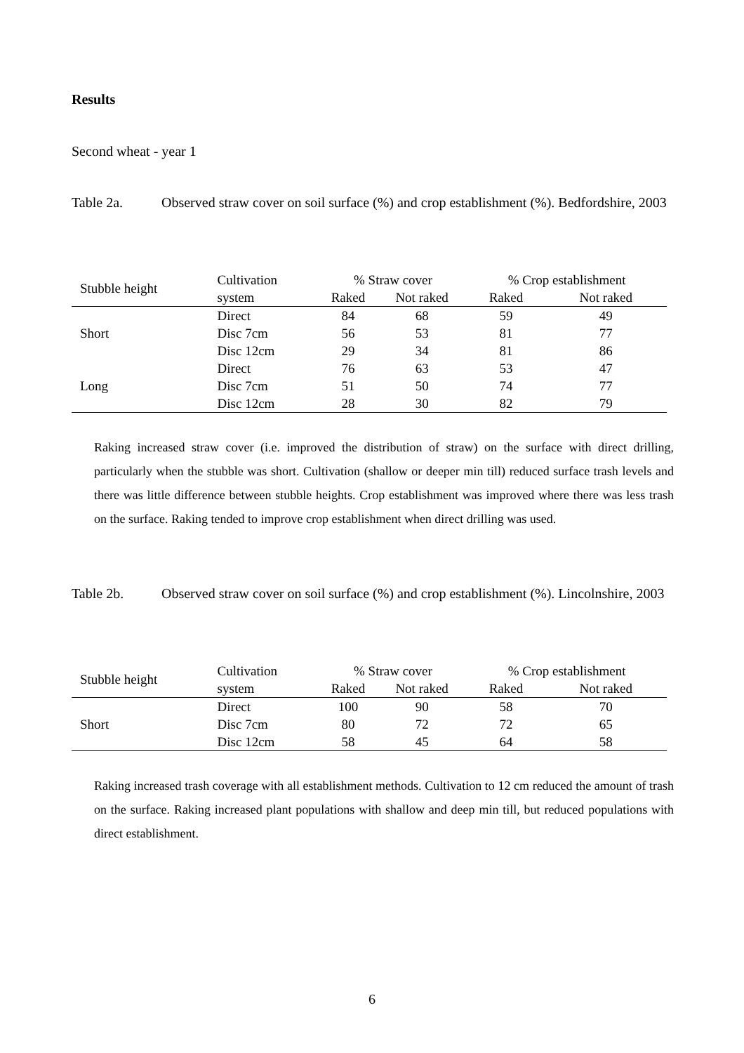Results
Second wheat - year 1
Table 2a. Observed straw cover on soil surface (%) and crop establishment (%). Bedfordshire, 2003
| Stubble height | Cultivation | % Straw cover | | % Crop establishment | |
| --- | --- | --- | --- | --- | --- |
| | system | Raked | Not raked | Raked | Not raked |
| Short | Direct | 84 | 68 | 59 | 49 |
| | Disc 7cm | 56 | 53 | 81 | 77 |
| | Disc 12cm | 29 | 34 | 81 | 86 |
| Long | Direct | 76 | 63 | 53 | 47 |
| | Disc 7cm | 51 | 50 | 74 | 77 |
| | Disc 12cm | 28 | 30 | 82 | 79 |
Raking increased straw cover (i.e. improved the distribution of straw) on the surface with direct drilling, particularly when the stubble was short. Cultivation (shallow or deeper min till) reduced surface trash levels and there was little difference between stubble heights. Crop establishment was improved where there was less trash on the surface. Raking tended to improve crop establishment when direct drilling was used.
Table 2b. Observed straw cover on soil surface (%) and crop establishment (%). Lincolnshire, 2003
| Stubble height | Cultivation | % Straw cover | | % Crop establishment | |
| --- | --- | --- | --- | --- | --- |
| | system | Raked | Not raked | Raked | Not raked |
| Short | Direct | 100 | 90 | 58 | 70 |
| | Disc 7cm | 80 | 72 | 72 | 65 |
| | Disc 12cm | 58 | 45 | 64 | 58 |
Raking increased trash coverage with all establishment methods. Cultivation to 12 cm reduced the amount of trash on the surface. Raking increased plant populations with shallow and deep min till, but reduced populations with direct establishment.
6